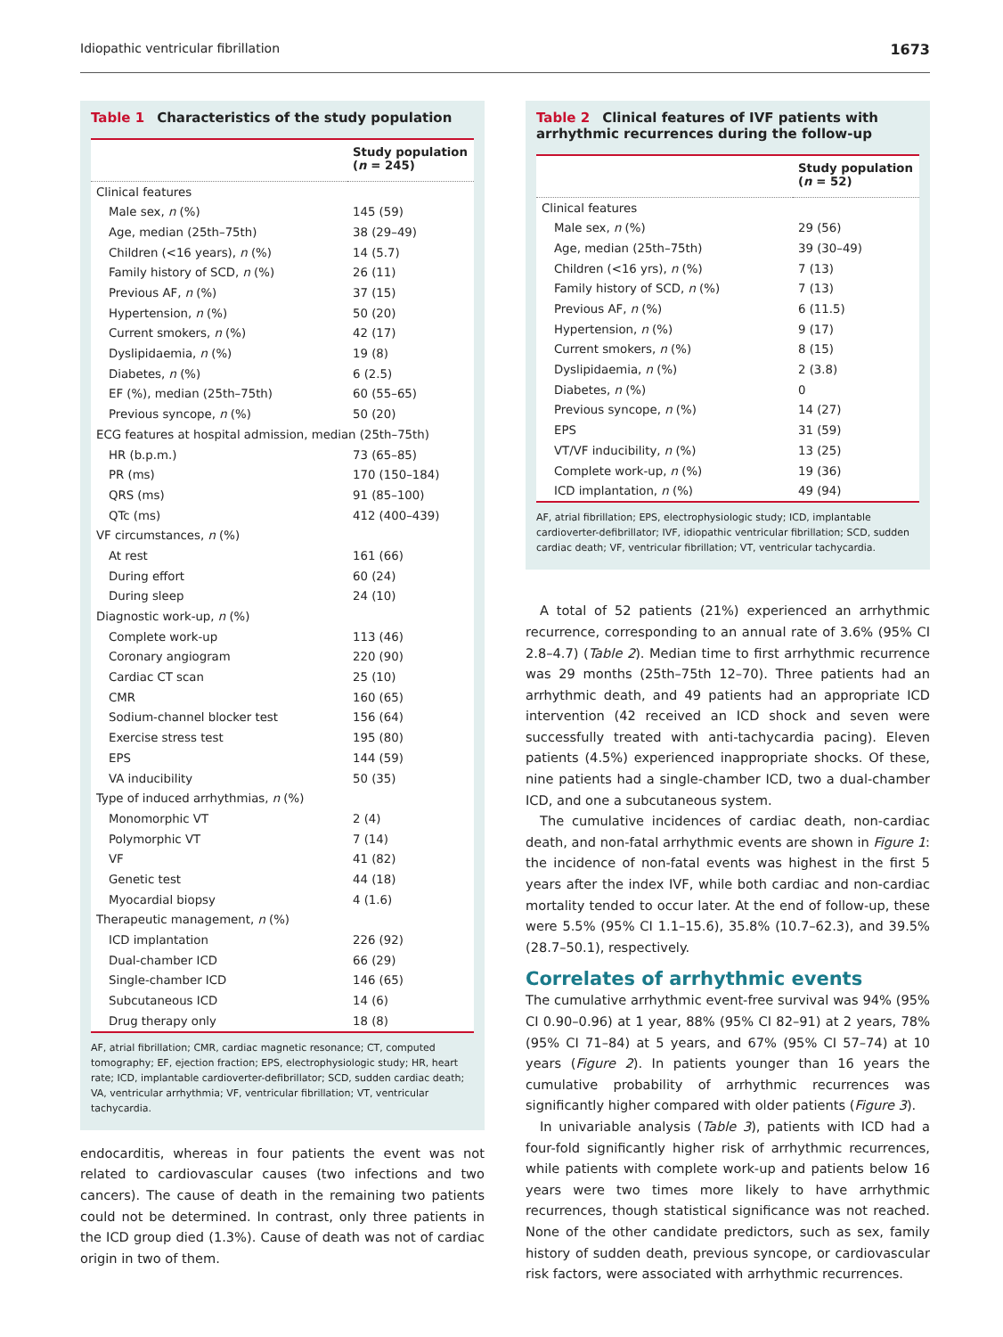Idiopathic ventricular fibrillation 1673
Table 1 Characteristics of the study population
| | Study population ( n = 245) |
| --- | --- |
| Clinical features | |
| Male sex, n (%) | 145 (59) |
| Age, median (25th–75th) | 38 (29–49) |
| Children (<16 years), n (%) | 14 (5.7) |
| Family history of SCD, n (%) | 26 (11) |
| Previous AF, n (%) | 37 (15) |
| Hypertension, n (%) | 50 (20) |
| Current smokers, n (%) | 42 (17) |
| Dyslipidaemia, n (%) | 19 (8) |
| Diabetes, n (%) | 6 (2.5) |
| EF (%), median (25th–75th) | 60 (55–65) |
| Previous syncope, n (%) | 50 (20) |
| ECG features at hospital admission, median (25th–75th) | |
| HR (b.p.m.) | 73 (65–85) |
| PR (ms) | 170 (150–184) |
| QRS (ms) | 91 (85–100) |
| QTc (ms) | 412 (400–439) |
| VF circumstances, n (%) | |
| At rest | 161 (66) |
| During effort | 60 (24) |
| During sleep | 24 (10) |
| Diagnostic work-up, n (%) | |
| Complete work-up | 113 (46) |
| Coronary angiogram | 220 (90) |
| Cardiac CT scan | 25 (10) |
| CMR | 160 (65) |
| Sodium-channel blocker test | 156 (64) |
| Exercise stress test | 195 (80) |
| EPS | 144 (59) |
| VA inducibility | 50 (35) |
| Type of induced arrhythmias, n (%) | |
| Monomorphic VT | 2 (4) |
| Polymorphic VT | 7 (14) |
| VF | 41 (82) |
| Genetic test | 44 (18) |
| Myocardial biopsy | 4 (1.6) |
| Therapeutic management, n (%) | |
| ICD implantation | 226 (92) |
| Dual-chamber ICD | 66 (29) |
| Single-chamber ICD | 146 (65) |
| Subcutaneous ICD | 14 (6) |
| Drug therapy only | 18 (8) |
AF, atrial fibrillation; CMR, cardiac magnetic resonance; CT, computed tomography; EF, ejection fraction; EPS, electrophysiologic study; HR, heart rate; ICD, implantable cardioverter-defibrillator; SCD, sudden cardiac death; VA, ventricular arrhythmia; VF, ventricular fibrillation; VT, ventricular tachycardia.
endocarditis, whereas in four patients the event was not related to cardiovascular causes (two infections and two cancers). The cause of death in the remaining two patients could not be determined. In contrast, only three patients in the ICD group died (1.3%). Cause of death was not of cardiac origin in two of them.
Table 2 Clinical features of IVF patients with arrhythmic recurrences during the follow-up
| | Study population ( n = 52) |
| --- | --- |
| Clinical features | |
| Male sex, n (%) | 29 (56) |
| Age, median (25th–75th) | 39 (30–49) |
| Children (<16 yrs), n (%) | 7 (13) |
| Family history of SCD, n (%) | 7 (13) |
| Previous AF, n (%) | 6 (11.5) |
| Hypertension, n (%) | 9 (17) |
| Current smokers, n (%) | 8 (15) |
| Dyslipidaemia, n (%) | 2 (3.8) |
| Diabetes, n (%) | 0 |
| Previous syncope, n (%) | 14 (27) |
| EPS | 31 (59) |
| VT/VF inducibility, n (%) | 13 (25) |
| Complete work-up, n (%) | 19 (36) |
| ICD implantation, n (%) | 49 (94) |
AF, atrial fibrillation; EPS, electrophysiologic study; ICD, implantable cardioverter-defibrillator; IVF, idiopathic ventricular fibrillation; SCD, sudden cardiac death; VF, ventricular fibrillation; VT, ventricular tachycardia.
A total of 52 patients (21%) experienced an arrhythmic recurrence, corresponding to an annual rate of 3.6% (95% CI 2.8–4.7) (Table 2). Median time to first arrhythmic recurrence was 29 months (25th–75th 12–70). Three patients had an arrhythmic death, and 49 patients had an appropriate ICD intervention (42 received an ICD shock and seven were successfully treated with anti-tachycardia pacing). Eleven patients (4.5%) experienced inappropriate shocks. Of these, nine patients had a single-chamber ICD, two a dual-chamber ICD, and one a subcutaneous system.
The cumulative incidences of cardiac death, non-cardiac death, and non-fatal arrhythmic events are shown in Figure 1: the incidence of non-fatal events was highest in the first 5 years after the index IVF, while both cardiac and non-cardiac mortality tended to occur later. At the end of follow-up, these were 5.5% (95% CI 1.1–15.6), 35.8% (10.7–62.3), and 39.5% (28.7–50.1), respectively.
Correlates of arrhythmic events
The cumulative arrhythmic event-free survival was 94% (95% CI 0.90–0.96) at 1 year, 88% (95% CI 82–91) at 2 years, 78% (95% CI 71–84) at 5 years, and 67% (95% CI 57–74) at 10 years (Figure 2). In patients younger than 16 years the cumulative probability of arrhythmic recurrences was significantly higher compared with older patients (Figure 3).
In univariable analysis (Table 3), patients with ICD had a four-fold significantly higher risk of arrhythmic recurrences, while patients with complete work-up and patients below 16 years were two times more likely to have arrhythmic recurrences, though statistical significance was not reached. None of the other candidate predictors, such as sex, family history of sudden death, previous syncope, or cardiovascular risk factors, were associated with arrhythmic recurrences.